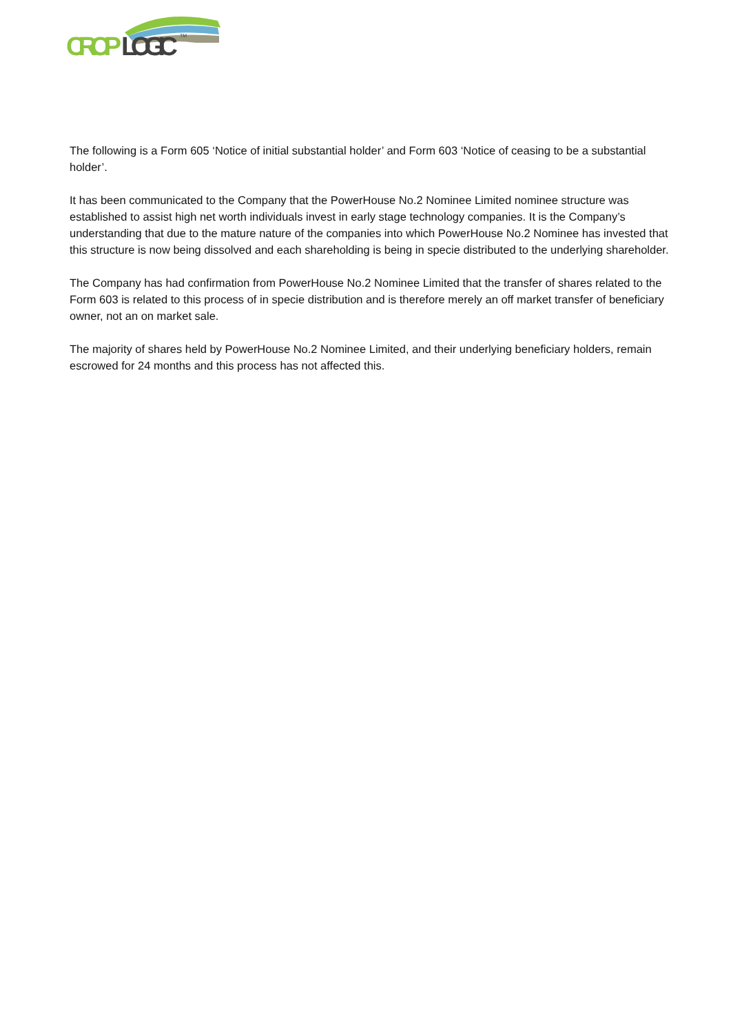CROP
LOGIC
TM
The following is a Form 605 ‘Notice of initial substantial holder’ and Form 603 ‘Notice of ceasing to be a substantial holder’.
It has been communicated to the Company that the PowerHouse No.2 Nominee Limited nominee structure was established to assist high net worth individuals invest in early stage technology companies. It is the Company’s understanding that due to the mature nature of the companies into which PowerHouse No.2 Nominee has invested that this structure is now being dissolved and each shareholding is being in specie distributed to the underlying shareholder.
The Company has had confirmation from PowerHouse No.2 Nominee Limited that the transfer of shares related to the Form 603 is related to this process of in specie distribution and is therefore merely an off market transfer of beneficiary owner, not an on market sale.
The majority of shares held by PowerHouse No.2 Nominee Limited, and their underlying beneficiary holders, remain escrowed for 24 months and this process has not affected this.